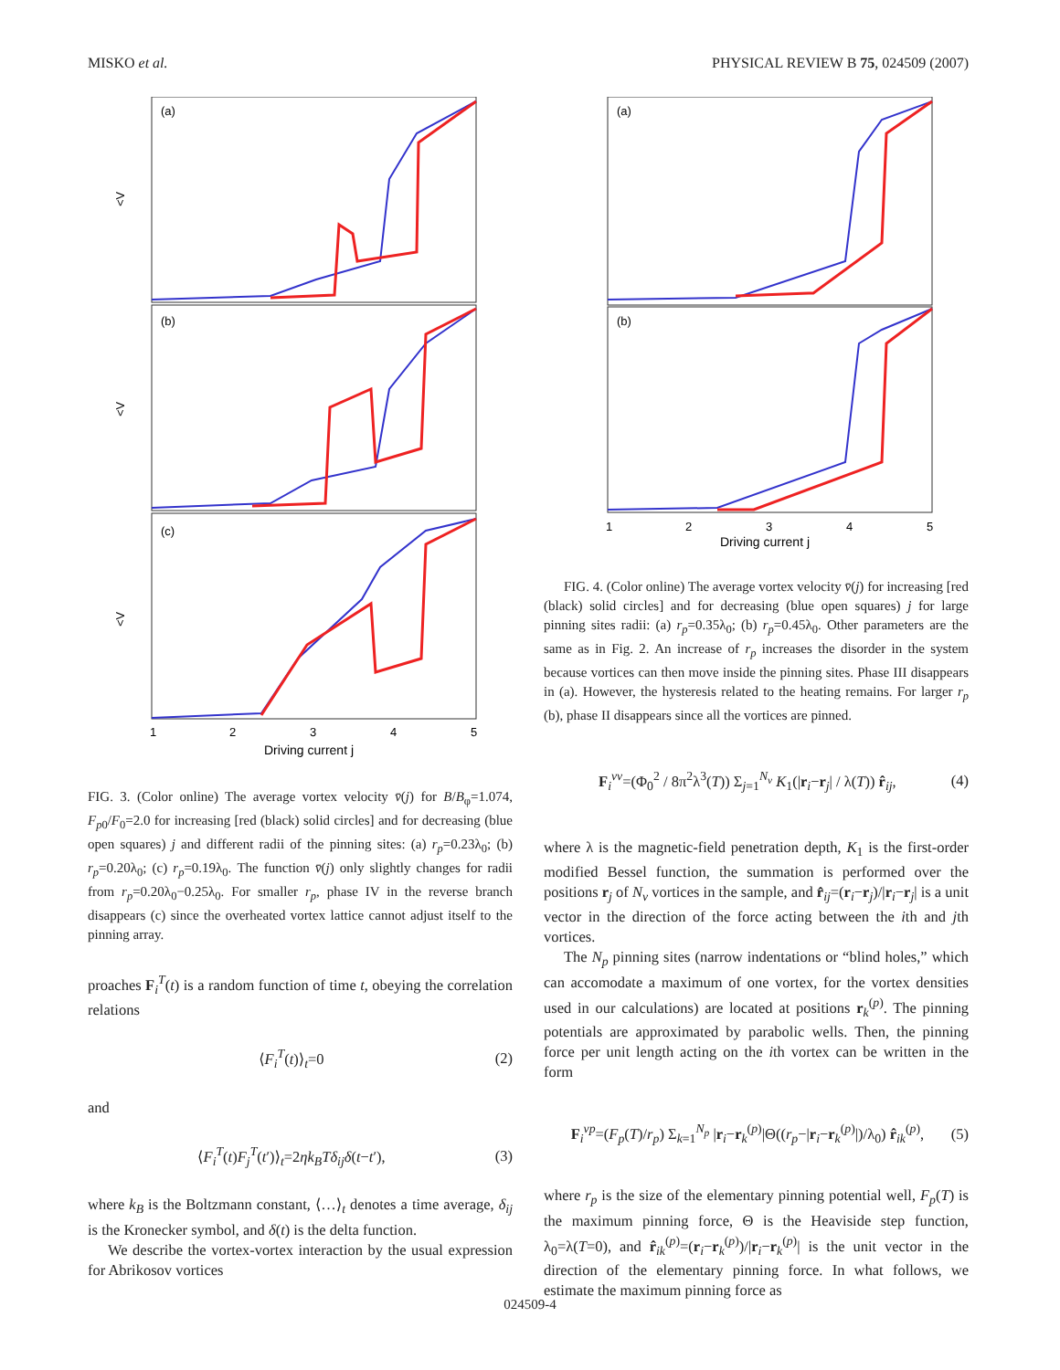MISKO et al. PHYSICAL REVIEW B 75, 024509 (2007)
(a)
(b)
(c)
<V
<V
<V
1
2
3
4
5
Driving current j
FIG. 3. (Color online) The average vortex velocity v̄(j) for B/B<sub>φ</sub>=1.074, F<sub>p0</sub>/F<sub>0</sub>=2.0 for increasing [red (black) solid circles] and for decreasing (blue open squares) j and different radii of the pinning sites: (a) r<sub>p</sub>=0.23λ<sub>0</sub>; (b) r<sub>p</sub>=0.20λ<sub>0</sub>; (c) r<sub>p</sub>=0.19λ<sub>0</sub>. The function v̄(j) only slightly changes for radii from r<sub>p</sub>=0.20λ<sub>0</sub>−0.25λ<sub>0</sub>. For smaller r<sub>p</sub>, phase IV in the reverse branch disappears (c) since the overheated vortex lattice cannot adjust itself to the pinning array.
proaches F<sub>i</sub><sup>T</sup>(t) is a random function of time t, obeying the correlation relations
⟨F<sub>i</sub><sup>T</sup>(t)⟩<sub>t</sub>=0 (2)
and
⟨F<sub>i</sub><sup>T</sup>(t)F<sub>j</sub><sup>T</sup>(t′)⟩<sub>t</sub>=2ηk<sub>B</sub>Tδ<sub>ij</sub>δ(t−t′), (3)
where k<sub>B</sub> is the Boltzmann constant, ⟨…⟩<sub>t</sub> denotes a time average, δ<sub>ij</sub> is the Kronecker symbol, and δ(t) is the delta function.
We describe the vortex-vortex interaction by the usual expression for Abrikosov vortices
(a)
(b)
1
2
3
4
5
Driving current j
FIG. 4. (Color online) The average vortex velocity v̄(j) for increasing [red (black) solid circles] and for decreasing (blue open squares) j for large pinning sites radii: (a) r<sub>p</sub>=0.35λ<sub>0</sub>; (b) r<sub>p</sub>=0.45λ<sub>0</sub>. Other parameters are the same as in Fig. 2. An increase of r<sub>p</sub> increases the disorder in the system because vortices can then move inside the pinning sites. Phase III disappears in (a). However, the hysteresis related to the heating remains. For larger r<sub>p</sub> (b), phase II disappears since all the vortices are pinned.
F<sub>i</sub><sup>vv</sup>=(Φ<sub>0</sub><sup>2</sup> / 8π<sup>2</sup>λ<sup>3</sup>(T)) Σ<sub>j=1</sub><sup>N<sub>v</sub></sup> K<sub>1</sub>(|r<sub>i</sub>−r<sub>j</sub>| / λ(T)) r̂<sub>ij</sub>, (4)
where λ is the magnetic-field penetration depth, K<sub>1</sub> is the first-order modified Bessel function, the summation is performed over the positions r<sub>j</sub> of N<sub>v</sub> vortices in the sample, and r̂<sub>ij</sub>=(r<sub>i</sub>−r<sub>j</sub>)/|r<sub>i</sub>−r<sub>j</sub>| is a unit vector in the direction of the force acting between the ith and jth vortices.
The N<sub>p</sub> pinning sites (narrow indentations or “blind holes,” which can accomodate a maximum of one vortex, for the vortex densities used in our calculations) are located at positions r<sub>k</sub><sup>(p)</sup>. The pinning potentials are approximated by parabolic wells. Then, the pinning force per unit length acting on the ith vortex can be written in the form
F<sub>i</sub><sup>vp</sup>=(F<sub>p</sub>(T)/r<sub>p</sub>) Σ<sub>k=1</sub><sup>N<sub>p</sub></sup> |r<sub>i</sub>−r<sub>k</sub><sup>(p)</sup>|Θ((r<sub>p</sub>−|r<sub>i</sub>−r<sub>k</sub><sup>(p)</sup>|)/λ<sub>0</sub>) r̂<sub>ik</sub><sup>(p)</sup>, (5)
where r<sub>p</sub> is the size of the elementary pinning potential well, F<sub>p</sub>(T) is the maximum pinning force, Θ is the Heaviside step function, λ<sub>0</sub>=λ(T=0), and r̂<sub>ik</sub><sup>(p)</sup>=(r<sub>i</sub>−r<sub>k</sub><sup>(p)</sup>)/|r<sub>i</sub>−r<sub>k</sub><sup>(p)</sup>| is the unit vector in the direction of the elementary pinning force. In what follows, we estimate the maximum pinning force as
024509-4